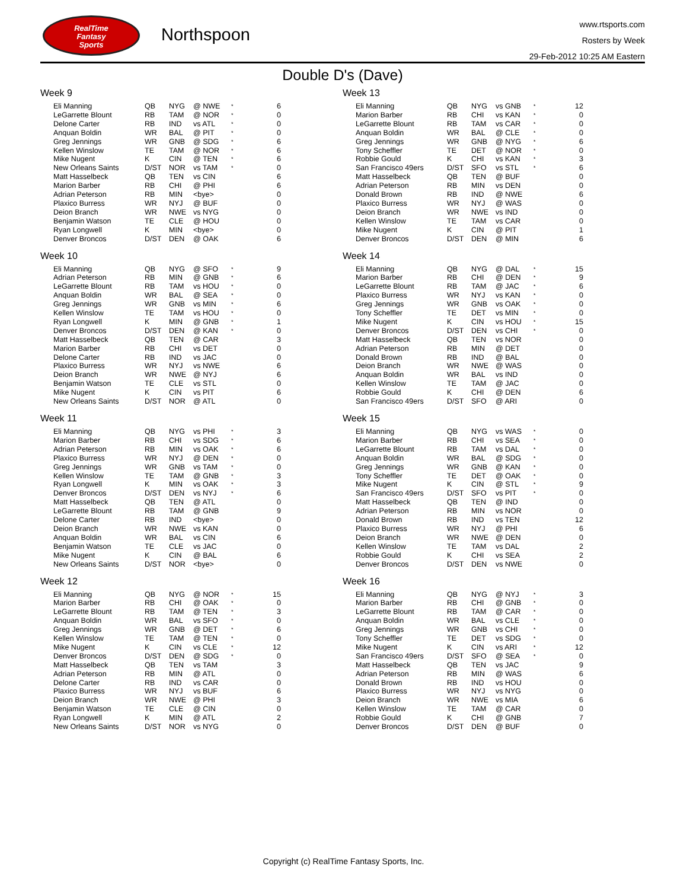RealTime
Fantasy
Sports
Northspoon
www.rtsports.com
Rosters by Week
29-Feb-2012 10:25 AM Eastern
Double D's (Dave)
Week 9
| Eli Manning | QB | NYG | @ NWE | * | 6 |
| LeGarrette Blount | RB | TAM | @ NOR | * | 0 |
| Delone Carter | RB | IND | vs ATL | * | 0 |
| Anquan Boldin | WR | BAL | @ PIT | * | 0 |
| Greg Jennings | WR | GNB | @ SDG | * | 6 |
| Kellen Winslow | TE | TAM | @ NOR | * | 6 |
| Mike Nugent | K | CIN | @ TEN | * | 6 |
| New Orleans Saints | D/ST | NOR | vs TAM | * | 0 |
| Matt Hasselbeck | QB | TEN | vs CIN | | 6 |
| Marion Barber | RB | CHI | @ PHI | | 6 |
| Adrian Peterson | RB | MIN | <bye> | | 0 |
| Plaxico Burress | WR | NYJ | @ BUF | | 0 |
| Deion Branch | WR | NWE | vs NYG | | 0 |
| Benjamin Watson | TE | CLE | @ HOU | | 0 |
| Ryan Longwell | K | MIN | <bye> | | 0 |
| Denver Broncos | D/ST | DEN | @ OAK | | 6 |
Week 10
| Eli Manning | QB | NYG | @ SFO | * | 9 |
| Adrian Peterson | RB | MIN | @ GNB | * | 6 |
| LeGarrette Blount | RB | TAM | vs HOU | * | 0 |
| Anquan Boldin | WR | BAL | @ SEA | * | 0 |
| Greg Jennings | WR | GNB | vs MIN | * | 6 |
| Kellen Winslow | TE | TAM | vs HOU | * | 0 |
| Ryan Longwell | K | MIN | @ GNB | * | 1 |
| Denver Broncos | D/ST | DEN | @ KAN | * | 0 |
| Matt Hasselbeck | QB | TEN | @ CAR | | 3 |
| Marion Barber | RB | CHI | vs DET | | 0 |
| Delone Carter | RB | IND | vs JAC | | 0 |
| Plaxico Burress | WR | NYJ | vs NWE | | 6 |
| Deion Branch | WR | NWE | @ NYJ | | 6 |
| Benjamin Watson | TE | CLE | vs STL | | 0 |
| Mike Nugent | K | CIN | vs PIT | | 6 |
| New Orleans Saints | D/ST | NOR | @ ATL | | 0 |
Week 11
| Eli Manning | QB | NYG | vs PHI | * | 3 |
| Marion Barber | RB | CHI | vs SDG | * | 6 |
| Adrian Peterson | RB | MIN | vs OAK | * | 6 |
| Plaxico Burress | WR | NYJ | @ DEN | * | 0 |
| Greg Jennings | WR | GNB | vs TAM | * | 0 |
| Kellen Winslow | TE | TAM | @ GNB | * | 3 |
| Ryan Longwell | K | MIN | vs OAK | * | 3 |
| Denver Broncos | D/ST | DEN | vs NYJ | * | 6 |
| Matt Hasselbeck | QB | TEN | @ ATL | | 0 |
| LeGarrette Blount | RB | TAM | @ GNB | | 9 |
| Delone Carter | RB | IND | <bye> | | 0 |
| Deion Branch | WR | NWE | vs KAN | | 0 |
| Anquan Boldin | WR | BAL | vs CIN | | 6 |
| Benjamin Watson | TE | CLE | vs JAC | | 0 |
| Mike Nugent | K | CIN | @ BAL | | 6 |
| New Orleans Saints | D/ST | NOR | <bye> | | 0 |
Week 12
| Eli Manning | QB | NYG | @ NOR | * | 15 |
| Marion Barber | RB | CHI | @ OAK | * | 0 |
| LeGarrette Blount | RB | TAM | @ TEN | * | 3 |
| Anquan Boldin | WR | BAL | vs SFO | * | 0 |
| Greg Jennings | WR | GNB | @ DET | * | 6 |
| Kellen Winslow | TE | TAM | @ TEN | * | 0 |
| Mike Nugent | K | CIN | vs CLE | * | 12 |
| Denver Broncos | D/ST | DEN | @ SDG | * | 0 |
| Matt Hasselbeck | QB | TEN | vs TAM | | 3 |
| Adrian Peterson | RB | MIN | @ ATL | | 0 |
| Delone Carter | RB | IND | vs CAR | | 0 |
| Plaxico Burress | WR | NYJ | vs BUF | | 6 |
| Deion Branch | WR | NWE | @ PHI | | 3 |
| Benjamin Watson | TE | CLE | @ CIN | | 0 |
| Ryan Longwell | K | MIN | @ ATL | | 2 |
| New Orleans Saints | D/ST | NOR | vs NYG | | 0 |
Week 13
| Eli Manning | QB | NYG | vs GNB | * | 12 |
| Marion Barber | RB | CHI | vs KAN | * | 0 |
| LeGarrette Blount | RB | TAM | vs CAR | * | 0 |
| Anquan Boldin | WR | BAL | @ CLE | * | 0 |
| Greg Jennings | WR | GNB | @ NYG | * | 6 |
| Tony Scheffler | TE | DET | @ NOR | * | 0 |
| Robbie Gould | K | CHI | vs KAN | * | 3 |
| San Francisco 49ers | D/ST | SFO | vs STL | * | 6 |
| Matt Hasselbeck | QB | TEN | @ BUF | | 0 |
| Adrian Peterson | RB | MIN | vs DEN | | 0 |
| Donald Brown | RB | IND | @ NWE | | 6 |
| Plaxico Burress | WR | NYJ | @ WAS | | 0 |
| Deion Branch | WR | NWE | vs IND | | 0 |
| Kellen Winslow | TE | TAM | vs CAR | | 0 |
| Mike Nugent | K | CIN | @ PIT | | 1 |
| Denver Broncos | D/ST | DEN | @ MIN | | 6 |
Week 14
| Eli Manning | QB | NYG | @ DAL | * | 15 |
| Marion Barber | RB | CHI | @ DEN | * | 9 |
| LeGarrette Blount | RB | TAM | @ JAC | * | 6 |
| Plaxico Burress | WR | NYJ | vs KAN | * | 0 |
| Greg Jennings | WR | GNB | vs OAK | * | 0 |
| Tony Scheffler | TE | DET | vs MIN | * | 0 |
| Mike Nugent | K | CIN | vs HOU | * | 15 |
| Denver Broncos | D/ST | DEN | vs CHI | * | 0 |
| Matt Hasselbeck | QB | TEN | vs NOR | | 0 |
| Adrian Peterson | RB | MIN | @ DET | | 0 |
| Donald Brown | RB | IND | @ BAL | | 0 |
| Deion Branch | WR | NWE | @ WAS | | 0 |
| Anquan Boldin | WR | BAL | vs IND | | 0 |
| Kellen Winslow | TE | TAM | @ JAC | | 0 |
| Robbie Gould | K | CHI | @ DEN | | 6 |
| San Francisco 49ers | D/ST | SFO | @ ARI | | 0 |
Week 15
| Eli Manning | QB | NYG | vs WAS | * | 0 |
| Marion Barber | RB | CHI | vs SEA | * | 0 |
| LeGarrette Blount | RB | TAM | vs DAL | * | 0 |
| Anquan Boldin | WR | BAL | @ SDG | * | 0 |
| Greg Jennings | WR | GNB | @ KAN | * | 0 |
| Tony Scheffler | TE | DET | @ OAK | * | 0 |
| Mike Nugent | K | CIN | @ STL | * | 9 |
| San Francisco 49ers | D/ST | SFO | vs PIT | * | 0 |
| Matt Hasselbeck | QB | TEN | @ IND | | 0 |
| Adrian Peterson | RB | MIN | vs NOR | | 0 |
| Donald Brown | RB | IND | vs TEN | | 12 |
| Plaxico Burress | WR | NYJ | @ PHI | | 6 |
| Deion Branch | WR | NWE | @ DEN | | 0 |
| Kellen Winslow | TE | TAM | vs DAL | | 2 |
| Robbie Gould | K | CHI | vs SEA | | 2 |
| Denver Broncos | D/ST | DEN | vs NWE | | 0 |
Week 16
| Eli Manning | QB | NYG | @ NYJ | * | 3 |
| Marion Barber | RB | CHI | @ GNB | * | 0 |
| LeGarrette Blount | RB | TAM | @ CAR | * | 0 |
| Anquan Boldin | WR | BAL | vs CLE | * | 0 |
| Greg Jennings | WR | GNB | vs CHI | * | 0 |
| Tony Scheffler | TE | DET | vs SDG | * | 0 |
| Mike Nugent | K | CIN | vs ARI | * | 12 |
| San Francisco 49ers | D/ST | SFO | @ SEA | * | 0 |
| Matt Hasselbeck | QB | TEN | vs JAC | | 9 |
| Adrian Peterson | RB | MIN | @ WAS | | 6 |
| Donald Brown | RB | IND | vs HOU | | 0 |
| Plaxico Burress | WR | NYJ | vs NYG | | 0 |
| Deion Branch | WR | NWE | vs MIA | | 6 |
| Kellen Winslow | TE | TAM | @ CAR | | 0 |
| Robbie Gould | K | CHI | @ GNB | | 7 |
| Denver Broncos | D/ST | DEN | @ BUF | | 0 |
Copyright (c) RealTime Fantasy Sports, Inc.